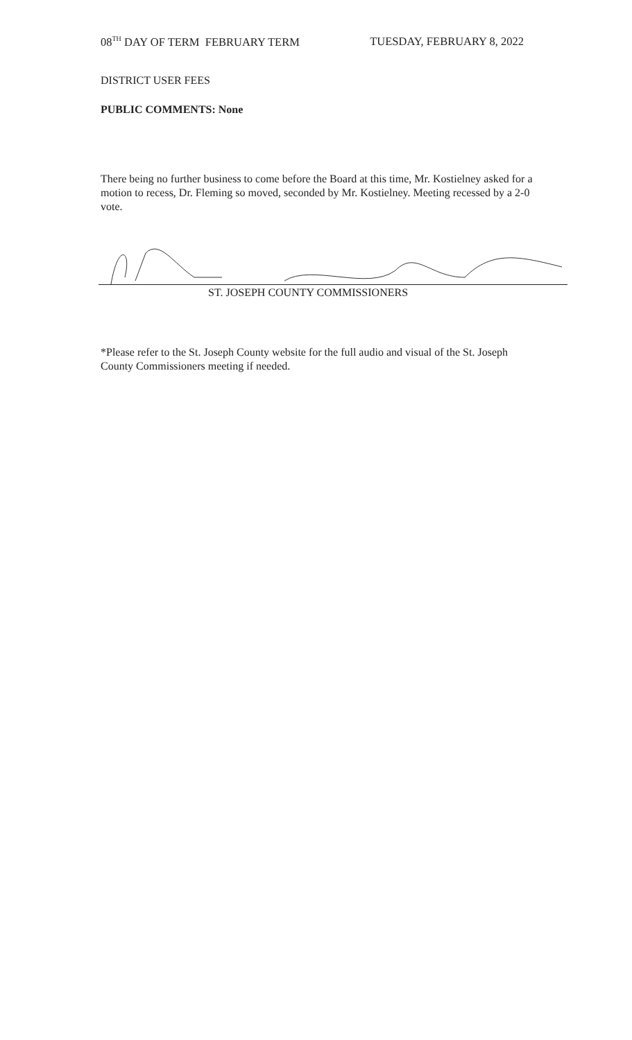08<sup>TH</sup> DAY OF TERM FEBRUARY TERM TUESDAY, FEBRUARY 8, 2022
DISTRICT USER FEES
PUBLIC COMMENTS: None
There being no further business to come before the Board at this time, Mr. Kostielney asked for a motion to recess, Dr. Fleming so moved, seconded by Mr. Kostielney. Meeting recessed by a 2-0 vote.
ST. JOSEPH COUNTY COMMISSIONERS
*Please refer to the St. Joseph County website for the full audio and visual of the St. Joseph County Commissioners meeting if needed.